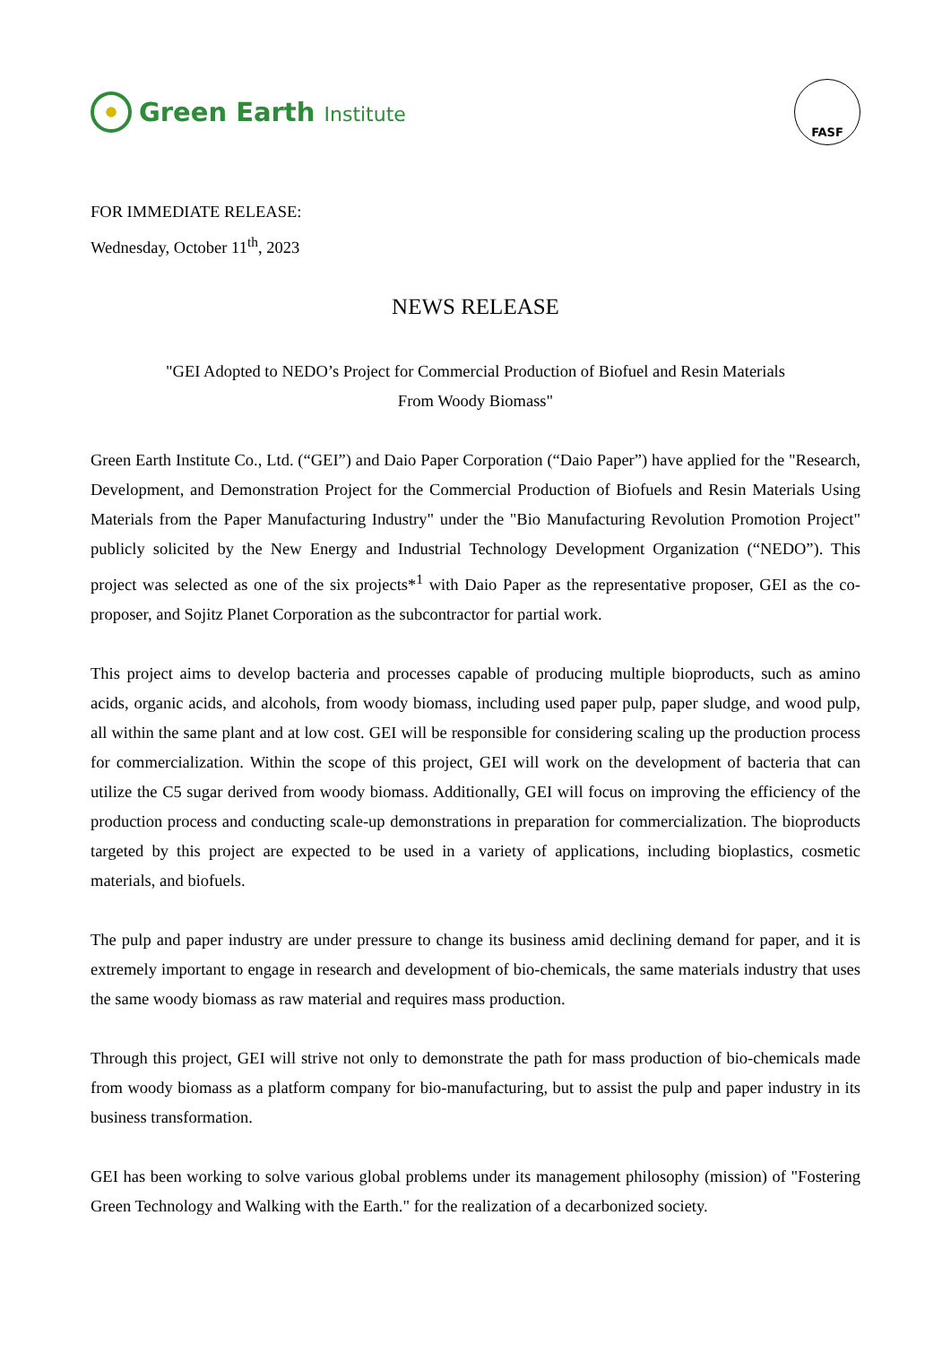Green Earth Institute
FASF
FOR IMMEDIATE RELEASE:
Wednesday, October 11<sup>th</sup>, 2023
NEWS RELEASE
"GEI Adopted to NEDO’s Project for Commercial Production of Biofuel and Resin Materials
From Woody Biomass"
Green Earth Institute Co., Ltd. (“GEI”) and Daio Paper Corporation (“Daio Paper”) have applied for the "Research, Development, and Demonstration Project for the Commercial Production of Biofuels and Resin Materials Using Materials from the Paper Manufacturing Industry" under the "Bio Manufacturing Revolution Promotion Project" publicly solicited by the New Energy and Industrial Technology Development Organization (“NEDO”). This project was selected as one of the six projects*<sup>1</sup> with Daio Paper as the representative proposer, GEI as the co-proposer, and Sojitz Planet Corporation as the subcontractor for partial work.
This project aims to develop bacteria and processes capable of producing multiple bioproducts, such as amino acids, organic acids, and alcohols, from woody biomass, including used paper pulp, paper sludge, and wood pulp, all within the same plant and at low cost. GEI will be responsible for considering scaling up the production process for commercialization. Within the scope of this project, GEI will work on the development of bacteria that can utilize the C5 sugar derived from woody biomass. Additionally, GEI will focus on improving the efficiency of the production process and conducting scale-up demonstrations in preparation for commercialization. The bioproducts targeted by this project are expected to be used in a variety of applications, including bioplastics, cosmetic materials, and biofuels.
The pulp and paper industry are under pressure to change its business amid declining demand for paper, and it is extremely important to engage in research and development of bio-chemicals, the same materials industry that uses the same woody biomass as raw material and requires mass production.
Through this project, GEI will strive not only to demonstrate the path for mass production of bio-chemicals made from woody biomass as a platform company for bio-manufacturing, but to assist the pulp and paper industry in its business transformation.
GEI has been working to solve various global problems under its management philosophy (mission) of "Fostering Green Technology and Walking with the Earth." for the realization of a decarbonized society.